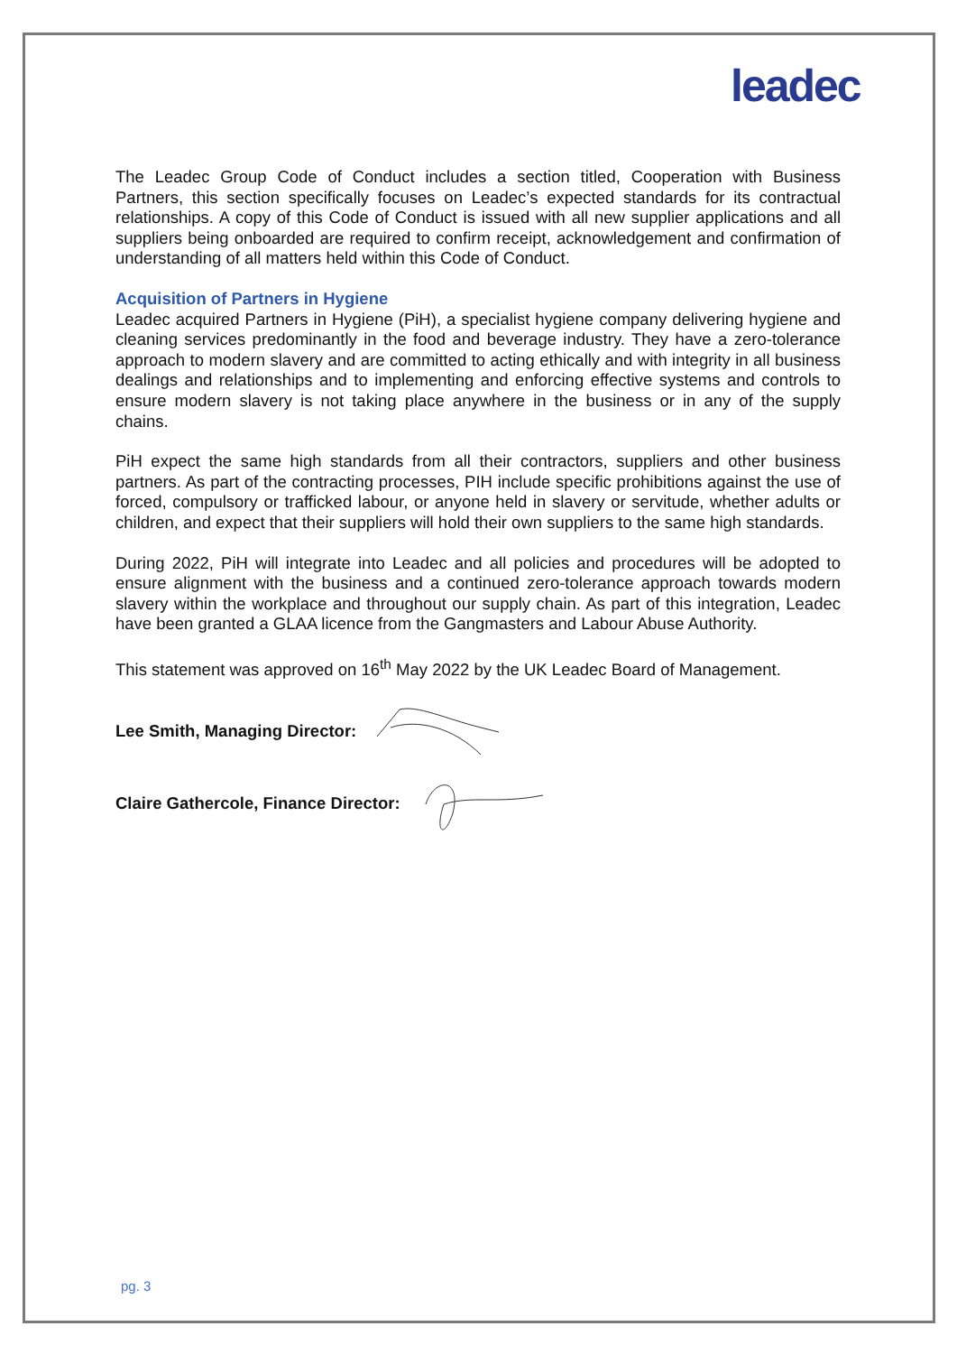leadec
The Leadec Group Code of Conduct includes a section titled, Cooperation with Business Partners, this section specifically focuses on Leadec’s expected standards for its contractual relationships. A copy of this Code of Conduct is issued with all new supplier applications and all suppliers being onboarded are required to confirm receipt, acknowledgement and confirmation of understanding of all matters held within this Code of Conduct.
Acquisition of Partners in Hygiene
Leadec acquired Partners in Hygiene (PiH), a specialist hygiene company delivering hygiene and cleaning services predominantly in the food and beverage industry. They have a zero-tolerance approach to modern slavery and are committed to acting ethically and with integrity in all business dealings and relationships and to implementing and enforcing effective systems and controls to ensure modern slavery is not taking place anywhere in the business or in any of the supply chains.
PiH expect the same high standards from all their contractors, suppliers and other business partners. As part of the contracting processes, PIH include specific prohibitions against the use of forced, compulsory or trafficked labour, or anyone held in slavery or servitude, whether adults or children, and expect that their suppliers will hold their own suppliers to the same high standards.
During 2022, PiH will integrate into Leadec and all policies and procedures will be adopted to ensure alignment with the business and a continued zero-tolerance approach towards modern slavery within the workplace and throughout our supply chain. As part of this integration, Leadec have been granted a GLAA licence from the Gangmasters and Labour Abuse Authority.
This statement was approved on 16<sup>th</sup> May 2022 by the UK Leadec Board of Management.
Lee Smith, Managing Director:
Claire Gathercole, Finance Director:
pg. 3